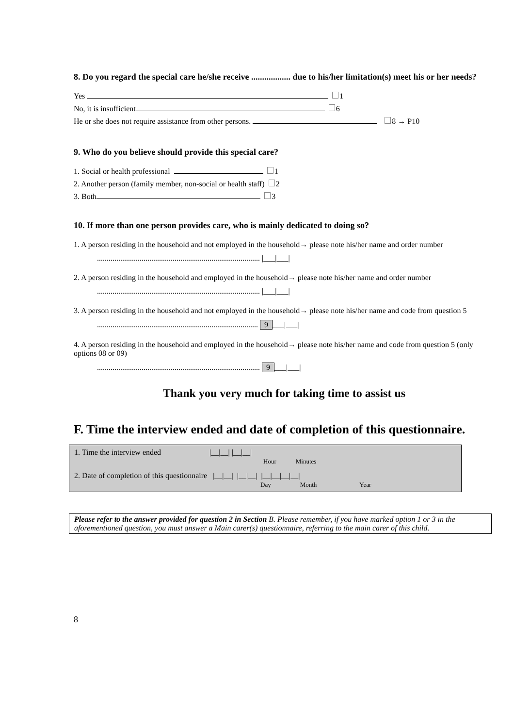8. Do you regard the special care he/she receive .................. due to his/her limitation(s) meet his or her needs?
Yes 1
No, it is insufficient 6
He or she does not require assistance from other persons. 8 → P10
9. Who do you believe should provide this special care?
1. Social or health professional 1
2. Another person (family member, non-social or health staff) 2
3. Both 3
10. If more than one person provides care, who is mainly dedicated to doing so?
1. A person residing in the household and not employed in the household→ please note his/her name and order number
.................................................................................... |___|___|
2. A person residing in the household and employed in the household→ please note his/her name and order number
.................................................................................... |___|___|
3. A person residing in the household and not employed in the household→ please note his/her name and code from question 5
................................................................................... 9 ___|___|
4. A person residing in the household and employed in the household→ please note his/her name and code from question 5 (only options 08 or 09)
.................................................................................... 9 ___|___|
Thank you very much for taking time to assist us
F. Time the interview ended and date of completion of this questionnaire.
1. Time the interview ended |__|__| |__|__|
Hour Minutes
2. Date of completion of this questionnaire |__|__| |__|__| |__|__|__|__|
Day Month Year
Please refer to the answer provided for question 2 in Section B. Please remember, if you have marked option 1 or 3 in the aforementioned question, you must answer a Main carer(s) questionnaire, referring to the main carer of this child.
8